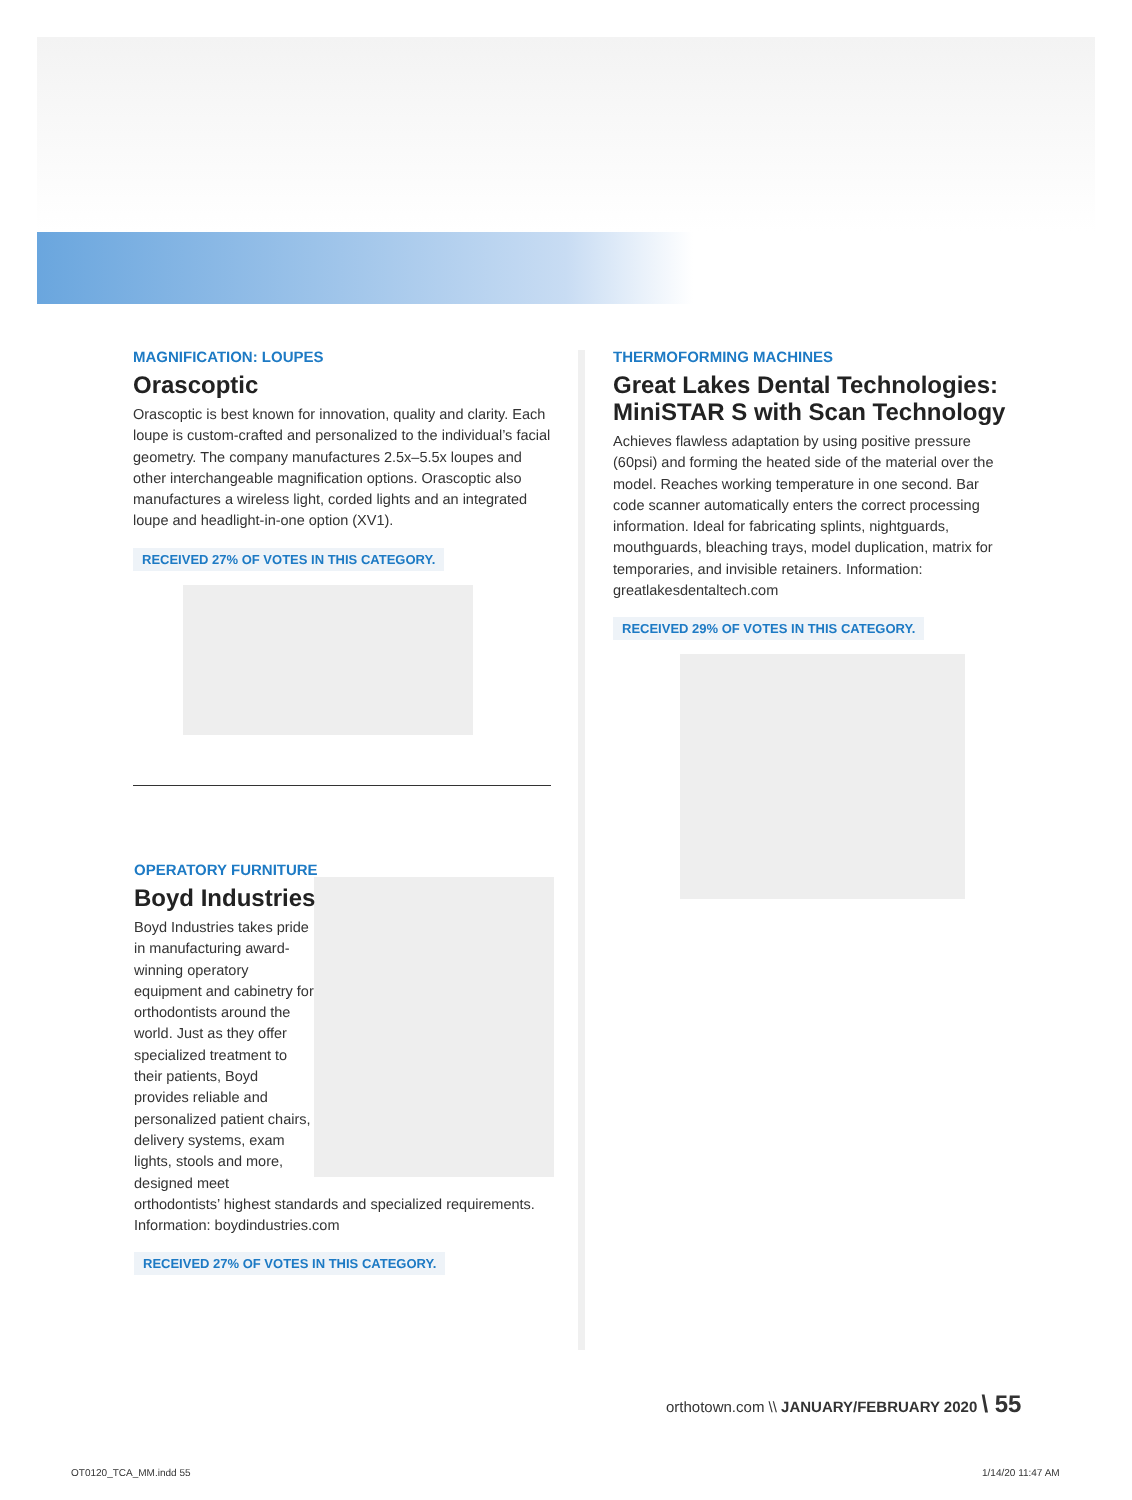MAGNIFICATION: LOUPES
Orascoptic
Orascoptic is best known for innovation, quality and clarity. Each loupe is custom-crafted and personalized to the individual’s facial geometry. The company manufactures 2.5x–5.5x loupes and other interchangeable magnification options. Orascoptic also manufactures a wireless light, corded lights and an integrated loupe and headlight-in-one option (XV1).
RECEIVED 27% OF VOTES IN THIS CATEGORY.
OPERATORY FURNITURE
Boyd Industries
Boyd Industries takes pride in manufacturing award-winning operatory equipment and cabinetry for orthodontists around the world. Just as they offer specialized treatment to their patients, Boyd provides reliable and personalized patient chairs, delivery systems, exam lights, stools and more, designed meet orthodontists’ highest standards and specialized requirements. Information: boydindustries.com
RECEIVED 27% OF VOTES IN THIS CATEGORY.
THERMOFORMING MACHINES
Great Lakes Dental Technologies: MiniSTAR S with Scan Technology
Achieves flawless adaptation by using positive pressure (60psi) and forming the heated side of the material over the model. Reaches working temperature in one second. Bar code scanner automatically enters the correct processing information. Ideal for fabricating splints, nightguards, mouthguards, bleaching trays, model duplication, matrix for temporaries, and invisible retainers. Information: greatlakesdentaltech.com
RECEIVED 29% OF VOTES IN THIS CATEGORY.
orthotown.com \\ JANUARY/FEBRUARY 2020 \ 55
OT0120_TCA_MM.indd 55 1/14/20 11:47 AM